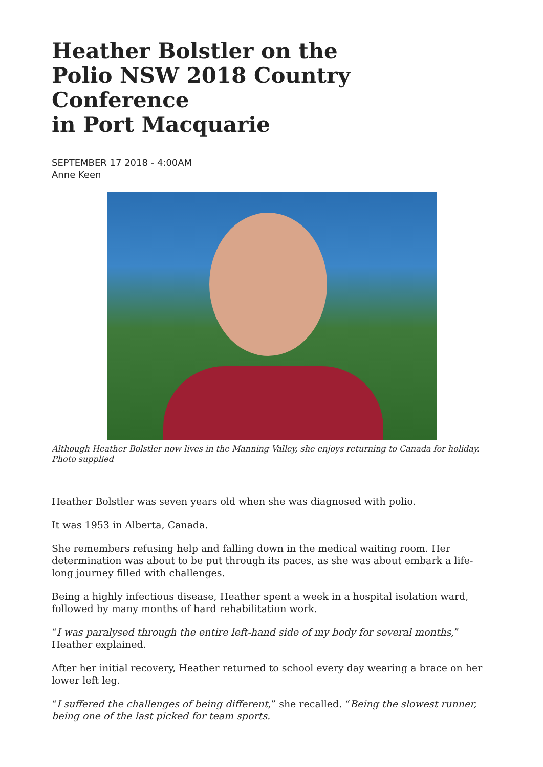Heather Bolstler on the
Polio NSW 2018 Country Conference
in Port Macquarie
SEPTEMBER 17 2018 - 4:00AM
Anne Keen
Although Heather Bolstler now lives in the Manning Valley, she enjoys returning to Canada for holiday. Photo supplied
Heather Bolstler was seven years old when she was diagnosed with polio.
It was 1953 in Alberta, Canada.
She remembers refusing help and falling down in the medical waiting room. Her determination was about to be put through its paces, as she was about embark a life-long journey filled with challenges.
Being a highly infectious disease, Heather spent a week in a hospital isolation ward, followed by many months of hard rehabilitation work.
“I was paralysed through the entire left-hand side of my body for several months,” Heather explained.
After her initial recovery, Heather returned to school every day wearing a brace on her lower left leg.
“I suffered the challenges of being different,” she recalled. “Being the slowest runner, being one of the last picked for team sports.